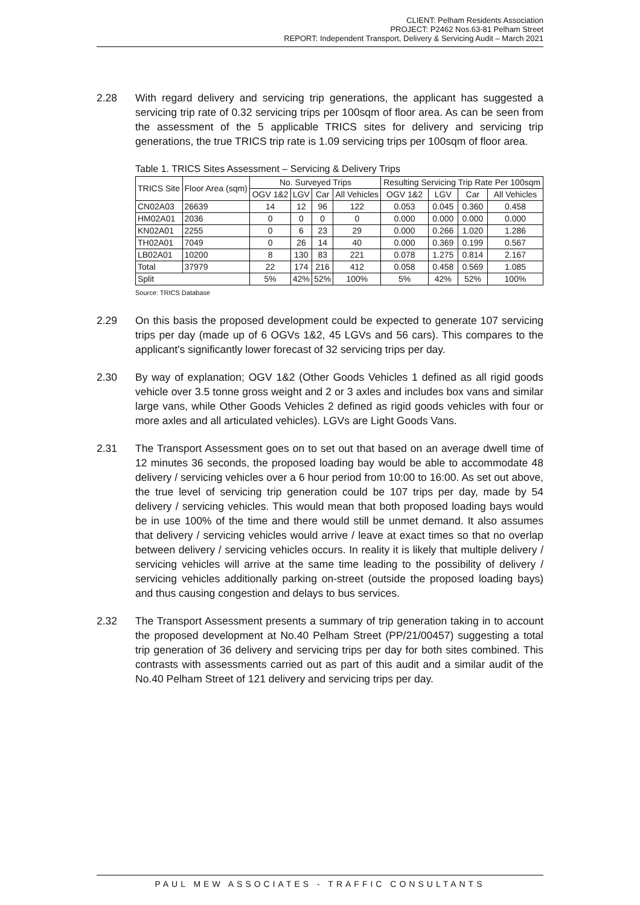CLIENT: Pelham Residents Association
PROJECT: P2462 Nos.63-81 Pelham Street
REPORT: Independent Transport, Delivery & Servicing Audit – March 2021
2.28 With regard delivery and servicing trip generations, the applicant has suggested a servicing trip rate of 0.32 servicing trips per 100sqm of floor area. As can be seen from the assessment of the 5 applicable TRICS sites for delivery and servicing trip generations, the true TRICS trip rate is 1.09 servicing trips per 100sqm of floor area.
Table 1. TRICS Sites Assessment – Servicing & Delivery Trips
| TRICS Site | Floor Area (sqm) | No. Surveyed Trips | | | | Resulting Servicing Trip Rate Per 100sqm | | | |
| --- | --- | --- | --- | --- | --- | --- | --- | --- | --- |
| | | OGV 1&2 | LGV | Car | All Vehicles | OGV 1&2 | LGV | Car | All Vehicles |
| CN02A03 | 26639 | 14 | 12 | 96 | 122 | 0.053 | 0.045 | 0.360 | 0.458 |
| HM02A01 | 2036 | 0 | 0 | 0 | 0 | 0.000 | 0.000 | 0.000 | 0.000 |
| KN02A01 | 2255 | 0 | 6 | 23 | 29 | 0.000 | 0.266 | 1.020 | 1.286 |
| TH02A01 | 7049 | 0 | 26 | 14 | 40 | 0.000 | 0.369 | 0.199 | 0.567 |
| LB02A01 | 10200 | 8 | 130 | 83 | 221 | 0.078 | 1.275 | 0.814 | 2.167 |
| Total | 37979 | 22 | 174 | 216 | 412 | 0.058 | 0.458 | 0.569 | 1.085 |
| Split | | 5% | 42% | 52% | 100% | 5% | 42% | 52% | 100% |
Source: TRICS Database
2.29 On this basis the proposed development could be expected to generate 107 servicing trips per day (made up of 6 OGVs 1&2, 45 LGVs and 56 cars). This compares to the applicant's significantly lower forecast of 32 servicing trips per day.
2.30 By way of explanation; OGV 1&2 (Other Goods Vehicles 1 defined as all rigid goods vehicle over 3.5 tonne gross weight and 2 or 3 axles and includes box vans and similar large vans, while Other Goods Vehicles 2 defined as rigid goods vehicles with four or more axles and all articulated vehicles). LGVs are Light Goods Vans.
2.31 The Transport Assessment goes on to set out that based on an average dwell time of 12 minutes 36 seconds, the proposed loading bay would be able to accommodate 48 delivery / servicing vehicles over a 6 hour period from 10:00 to 16:00. As set out above, the true level of servicing trip generation could be 107 trips per day, made by 54 delivery / servicing vehicles. This would mean that both proposed loading bays would be in use 100% of the time and there would still be unmet demand. It also assumes that delivery / servicing vehicles would arrive / leave at exact times so that no overlap between delivery / servicing vehicles occurs. In reality it is likely that multiple delivery / servicing vehicles will arrive at the same time leading to the possibility of delivery / servicing vehicles additionally parking on-street (outside the proposed loading bays) and thus causing congestion and delays to bus services.
2.32 The Transport Assessment presents a summary of trip generation taking in to account the proposed development at No.40 Pelham Street (PP/21/00457) suggesting a total trip generation of 36 delivery and servicing trips per day for both sites combined. This contrasts with assessments carried out as part of this audit and a similar audit of the No.40 Pelham Street of 121 delivery and servicing trips per day.
PAUL MEW ASSOCIATES - TRAFFIC CONSULTANTS